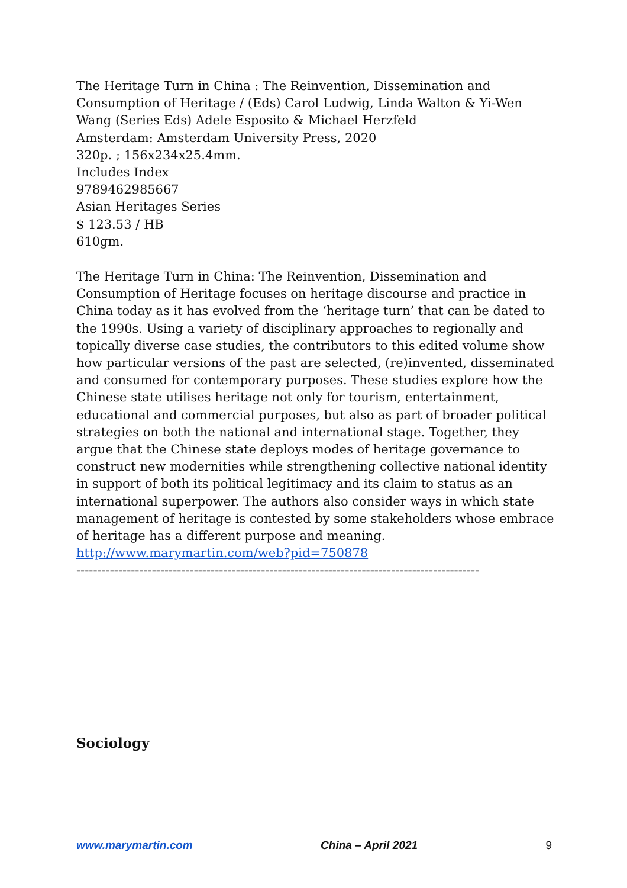The Heritage Turn in China : The Reinvention, Dissemination and Consumption of Heritage / (Eds) Carol Ludwig, Linda Walton & Yi-Wen Wang (Series Eds) Adele Esposito & Michael Herzfeld
Amsterdam: Amsterdam University Press, 2020
320p. ; 156x234x25.4mm.
Includes Index
9789462985667
Asian Heritages Series
$ 123.53 / HB
610gm.
The Heritage Turn in China: The Reinvention, Dissemination and Consumption of Heritage focuses on heritage discourse and practice in China today as it has evolved from the ‘heritage turn’ that can be dated to the 1990s. Using a variety of disciplinary approaches to regionally and topically diverse case studies, the contributors to this edited volume show how particular versions of the past are selected, (re)invented, disseminated and consumed for contemporary purposes. These studies explore how the Chinese state utilises heritage not only for tourism, entertainment, educational and commercial purposes, but also as part of broader political strategies on both the national and international stage. Together, they argue that the Chinese state deploys modes of heritage governance to construct new modernities while strengthening collective national identity in support of both its political legitimacy and its claim to status as an international superpower. The authors also consider ways in which state management of heritage is contested by some stakeholders whose embrace of heritage has a different purpose and meaning.
http://www.marymartin.com/web?pid=750878
------------------------------------------------------------------------------------------------
Sociology
www.marymartin.com China – April 2021 9